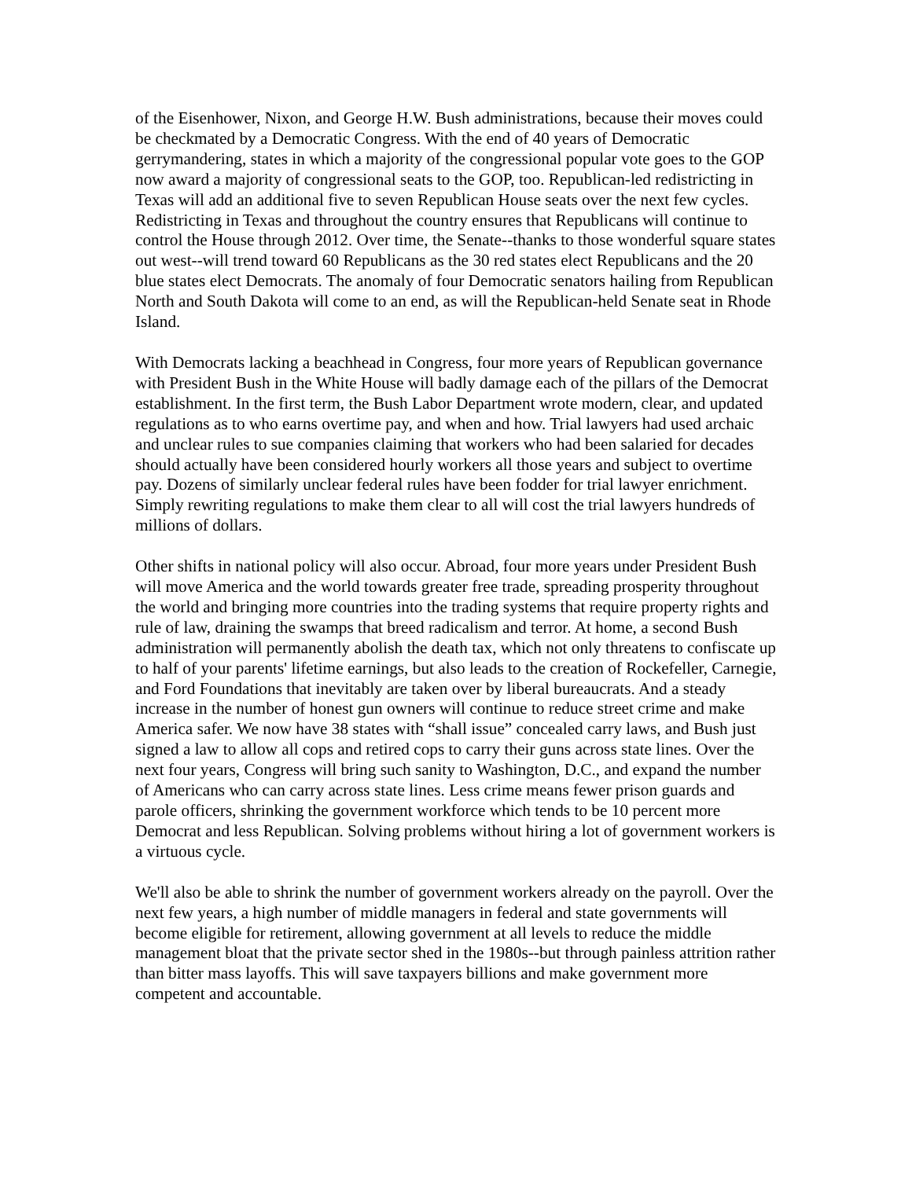of the Eisenhower, Nixon, and George H.W. Bush administrations, because their moves could be checkmated by a Democratic Congress. With the end of 40 years of Democratic gerrymandering, states in which a majority of the congressional popular vote goes to the GOP now award a majority of congressional seats to the GOP, too. Republican-led redistricting in Texas will add an additional five to seven Republican House seats over the next few cycles. Redistricting in Texas and throughout the country ensures that Republicans will continue to control the House through 2012. Over time, the Senate--thanks to those wonderful square states out west--will trend toward 60 Republicans as the 30 red states elect Republicans and the 20 blue states elect Democrats. The anomaly of four Democratic senators hailing from Republican North and South Dakota will come to an end, as will the Republican-held Senate seat in Rhode Island.
With Democrats lacking a beachhead in Congress, four more years of Republican governance with President Bush in the White House will badly damage each of the pillars of the Democrat establishment. In the first term, the Bush Labor Department wrote modern, clear, and updated regulations as to who earns overtime pay, and when and how. Trial lawyers had used archaic and unclear rules to sue companies claiming that workers who had been salaried for decades should actually have been considered hourly workers all those years and subject to overtime pay. Dozens of similarly unclear federal rules have been fodder for trial lawyer enrichment. Simply rewriting regulations to make them clear to all will cost the trial lawyers hundreds of millions of dollars.
Other shifts in national policy will also occur. Abroad, four more years under President Bush will move America and the world towards greater free trade, spreading prosperity throughout the world and bringing more countries into the trading systems that require property rights and rule of law, draining the swamps that breed radicalism and terror. At home, a second Bush administration will permanently abolish the death tax, which not only threatens to confiscate up to half of your parents' lifetime earnings, but also leads to the creation of Rockefeller, Carnegie, and Ford Foundations that inevitably are taken over by liberal bureaucrats. And a steady increase in the number of honest gun owners will continue to reduce street crime and make America safer. We now have 38 states with “shall issue” concealed carry laws, and Bush just signed a law to allow all cops and retired cops to carry their guns across state lines. Over the next four years, Congress will bring such sanity to Washington, D.C., and expand the number of Americans who can carry across state lines. Less crime means fewer prison guards and parole officers, shrinking the government workforce which tends to be 10 percent more Democrat and less Republican. Solving problems without hiring a lot of government workers is a virtuous cycle.
We'll also be able to shrink the number of government workers already on the payroll. Over the next few years, a high number of middle managers in federal and state governments will become eligible for retirement, allowing government at all levels to reduce the middle management bloat that the private sector shed in the 1980s--but through painless attrition rather than bitter mass layoffs. This will save taxpayers billions and make government more competent and accountable.